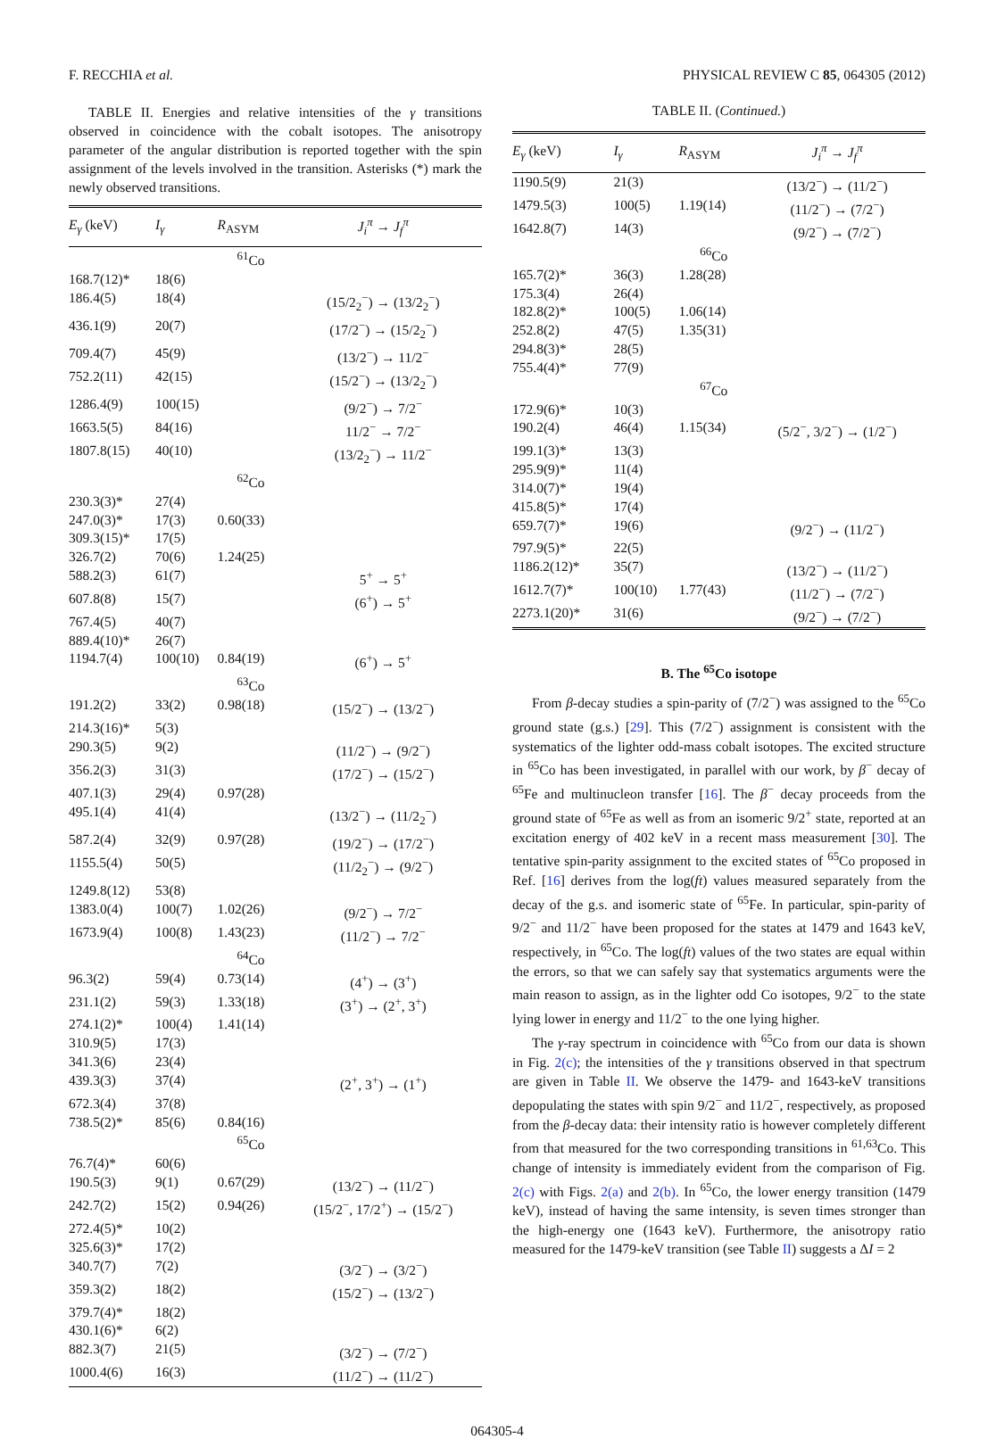F. RECCHIA et al. PHYSICAL REVIEW C 85, 064305 (2012)
TABLE II. Energies and relative intensities of the γ transitions observed in coincidence with the cobalt isotopes. The anisotropy parameter of the angular distribution is reported together with the spin assignment of the levels involved in the transition. Asterisks (*) mark the newly observed transitions.
| E<sub>γ</sub> (keV) | I<sub>γ</sub> | R<sub>ASYM</sub> | J<sub>i</sub><sup>π</sup> → J<sub>f</sub><sup>π</sup> |
| --- | --- | --- | --- |
| | | <sup>61</sup>Co | |
| 168.7(12)* | 18(6) | | |
| 186.4(5) | 18(4) | | (15/2<sub>2</sub><sup>−</sup>) → (13/2<sub>2</sub><sup>−</sup>) |
| 436.1(9) | 20(7) | | (17/2<sup>−</sup>) → (15/2<sub>2</sub><sup>−</sup>) |
| 709.4(7) | 45(9) | | (13/2<sup>−</sup>) → 11/2<sup>−</sup> |
| 752.2(11) | 42(15) | | (15/2<sup>−</sup>) → (13/2<sub>2</sub><sup>−</sup>) |
| 1286.4(9) | 100(15) | | (9/2<sup>−</sup>) → 7/2<sup>−</sup> |
| 1663.5(5) | 84(16) | | 11/2<sup>−</sup> → 7/2<sup>−</sup> |
| 1807.8(15) | 40(10) | | (13/2<sub>2</sub><sup>−</sup>) → 11/2<sup>−</sup> |
| | | <sup>62</sup>Co | |
| 230.3(3)* | 27(4) | | |
| 247.0(3)* | 17(3) | 0.60(33) | |
| 309.3(15)* | 17(5) | | |
| 326.7(2) | 70(6) | 1.24(25) | |
| 588.2(3) | 61(7) | | 5<sup>+</sup> → 5<sup>+</sup> |
| 607.8(8) | 15(7) | | (6<sup>+</sup>) → 5<sup>+</sup> |
| 767.4(5) | 40(7) | | |
| 889.4(10)* | 26(7) | | |
| 1194.7(4) | 100(10) | 0.84(19) | (6<sup>+</sup>) → 5<sup>+</sup> |
| | | <sup>63</sup>Co | |
| 191.2(2) | 33(2) | 0.98(18) | (15/2<sup>−</sup>) → (13/2<sup>−</sup>) |
| 214.3(16)* | 5(3) | | |
| 290.3(5) | 9(2) | | (11/2<sup>−</sup>) → (9/2<sup>−</sup>) |
| 356.2(3) | 31(3) | | (17/2<sup>−</sup>) → (15/2<sup>−</sup>) |
| 407.1(3) | 29(4) | 0.97(28) | |
| 495.1(4) | 41(4) | | (13/2<sup>−</sup>) → (11/2<sub>2</sub><sup>−</sup>) |
| 587.2(4) | 32(9) | 0.97(28) | (19/2<sup>−</sup>) → (17/2<sup>−</sup>) |
| 1155.5(4) | 50(5) | | (11/2<sub>2</sub><sup>−</sup>) → (9/2<sup>−</sup>) |
| 1249.8(12) | 53(8) | | |
| 1383.0(4) | 100(7) | 1.02(26) | (9/2<sup>−</sup>) → 7/2<sup>−</sup> |
| 1673.9(4) | 100(8) | 1.43(23) | (11/2<sup>−</sup>) → 7/2<sup>−</sup> |
| | | <sup>64</sup>Co | |
| 96.3(2) | 59(4) | 0.73(14) | (4<sup>+</sup>) → (3<sup>+</sup>) |
| 231.1(2) | 59(3) | 1.33(18) | (3<sup>+</sup>) → (2<sup>+</sup>, 3<sup>+</sup>) |
| 274.1(2)* | 100(4) | 1.41(14) | |
| 310.9(5) | 17(3) | | |
| 341.3(6) | 23(4) | | |
| 439.3(3) | 37(4) | | (2<sup>+</sup>, 3<sup>+</sup>) → (1<sup>+</sup>) |
| 672.3(4) | 37(8) | | |
| 738.5(2)* | 85(6) | 0.84(16) | |
| | | <sup>65</sup>Co | |
| 76.7(4)* | 60(6) | | |
| 190.5(3) | 9(1) | 0.67(29) | (13/2<sup>−</sup>) → (11/2<sup>−</sup>) |
| 242.7(2) | 15(2) | 0.94(26) | (15/2<sup>−</sup>, 17/2<sup>+</sup>) → (15/2<sup>−</sup>) |
| 272.4(5)* | 10(2) | | |
| 325.6(3)* | 17(2) | | |
| 340.7(7) | 7(2) | | (3/2<sup>−</sup>) → (3/2<sup>−</sup>) |
| 359.3(2) | 18(2) | | (15/2<sup>−</sup>) → (13/2<sup>−</sup>) |
| 379.7(4)* | 18(2) | | |
| 430.1(6)* | 6(2) | | |
| 882.3(7) | 21(5) | | (3/2<sup>−</sup>) → (7/2<sup>−</sup>) |
| 1000.4(6) | 16(3) | | (11/2<sup>−</sup>) → (11/2<sup>−</sup>) |
TABLE II. (Continued.)
| E<sub>γ</sub> (keV) | I<sub>γ</sub> | R<sub>ASYM</sub> | J<sub>i</sub><sup>π</sup> → J<sub>f</sub><sup>π</sup> |
| --- | --- | --- | --- |
| 1190.5(9) | 21(3) | | (13/2<sup>−</sup>) → (11/2<sup>−</sup>) |
| 1479.5(3) | 100(5) | 1.19(14) | (11/2<sup>−</sup>) → (7/2<sup>−</sup>) |
| 1642.8(7) | 14(3) | | (9/2<sup>−</sup>) → (7/2<sup>−</sup>) |
| | | <sup>66</sup>Co | |
| 165.7(2)* | 36(3) | 1.28(28) | |
| 175.3(4) | 26(4) | | |
| 182.8(2)* | 100(5) | 1.06(14) | |
| 252.8(2) | 47(5) | 1.35(31) | |
| 294.8(3)* | 28(5) | | |
| 755.4(4)* | 77(9) | | |
| | | <sup>67</sup>Co | |
| 172.9(6)* | 10(3) | | |
| 190.2(4) | 46(4) | 1.15(34) | (5/2<sup>−</sup>, 3/2<sup>−</sup>) → (1/2<sup>−</sup>) |
| 199.1(3)* | 13(3) | | |
| 295.9(9)* | 11(4) | | |
| 314.0(7)* | 19(4) | | |
| 415.8(5)* | 17(4) | | |
| 659.7(7)* | 19(6) | | (9/2<sup>−</sup>) → (11/2<sup>−</sup>) |
| 797.9(5)* | 22(5) | | |
| 1186.2(12)* | 35(7) | | (13/2<sup>−</sup>) → (11/2<sup>−</sup>) |
| 1612.7(7)* | 100(10) | 1.77(43) | (11/2<sup>−</sup>) → (7/2<sup>−</sup>) |
| 2273.1(20)* | 31(6) | | (9/2<sup>−</sup>) → (7/2<sup>−</sup>) |
B. The <sup>65</sup>Co isotope
From β-decay studies a spin-parity of (7/2<sup>−</sup>) was assigned to the <sup>65</sup>Co ground state (g.s.) [29]. This (7/2<sup>−</sup>) assignment is consistent with the systematics of the lighter odd-mass cobalt isotopes. The excited structure in <sup>65</sup>Co has been investigated, in parallel with our work, by β<sup>−</sup> decay of <sup>65</sup>Fe and multinucleon transfer [16]. The β<sup>−</sup> decay proceeds from the ground state of <sup>65</sup>Fe as well as from an isomeric 9/2<sup>+</sup> state, reported at an excitation energy of 402 keV in a recent mass measurement [30]. The tentative spin-parity assignment to the excited states of <sup>65</sup>Co proposed in Ref. [16] derives from the log(ft) values measured separately from the decay of the g.s. and isomeric state of <sup>65</sup>Fe. In particular, spin-parity of 9/2<sup>−</sup> and 11/2<sup>−</sup> have been proposed for the states at 1479 and 1643 keV, respectively, in <sup>65</sup>Co. The log(ft) values of the two states are equal within the errors, so that we can safely say that systematics arguments were the main reason to assign, as in the lighter odd Co isotopes, 9/2<sup>−</sup> to the state lying lower in energy and 11/2<sup>−</sup> to the one lying higher.
The γ-ray spectrum in coincidence with <sup>65</sup>Co from our data is shown in Fig. 2(c); the intensities of the γ transitions observed in that spectrum are given in Table II. We observe the 1479- and 1643-keV transitions depopulating the states with spin 9/2<sup>−</sup> and 11/2<sup>−</sup>, respectively, as proposed from the β-decay data: their intensity ratio is however completely different from that measured for the two corresponding transitions in <sup>61,63</sup>Co. This change of intensity is immediately evident from the comparison of Fig. 2(c) with Figs. 2(a) and 2(b). In <sup>65</sup>Co, the lower energy transition (1479 keV), instead of having the same intensity, is seven times stronger than the high-energy one (1643 keV). Furthermore, the anisotropy ratio measured for the 1479-keV transition (see Table II) suggests a ΔI = 2
064305-4